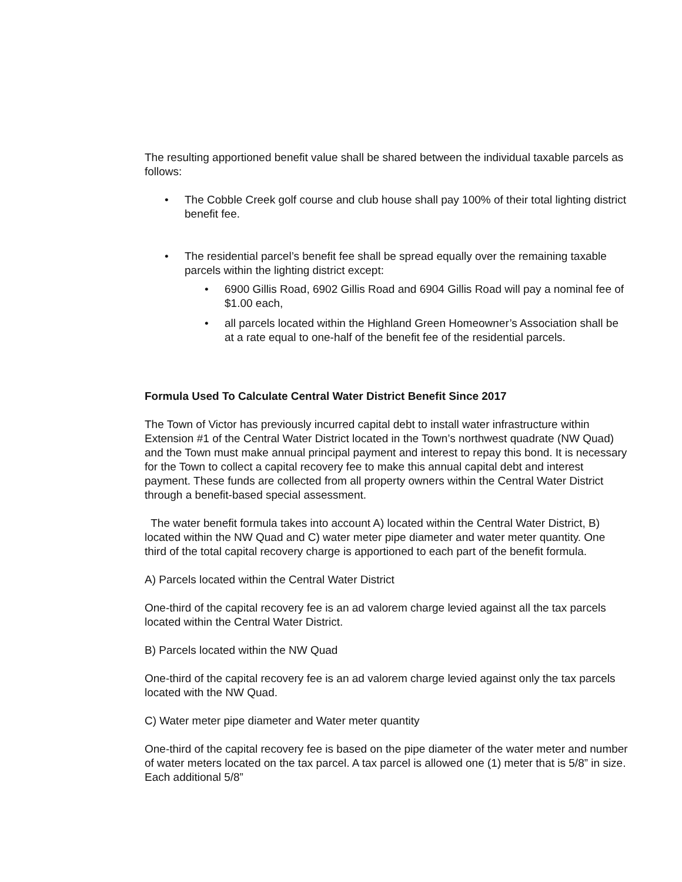The resulting apportioned benefit value shall be shared between the individual taxable parcels as follows:
• The Cobble Creek golf course and club house shall pay 100% of their total lighting district benefit fee.
• The residential parcel’s benefit fee shall be spread equally over the remaining taxable parcels within the lighting district except:
• 6900 Gillis Road, 6902 Gillis Road and 6904 Gillis Road will pay a nominal fee of $1.00 each,
• all parcels located within the Highland Green Homeowner’s Association shall be at a rate equal to one-half of the benefit fee of the residential parcels.
Formula Used To Calculate Central Water District Benefit Since 2017
The Town of Victor has previously incurred capital debt to install water infrastructure within Extension #1 of the Central Water District located in the Town’s northwest quadrate (NW Quad) and the Town must make annual principal payment and interest to repay this bond. It is necessary for the Town to collect a capital recovery fee to make this annual capital debt and interest payment. These funds are collected from all property owners within the Central Water District through a benefit-based special assessment.
The water benefit formula takes into account A) located within the Central Water District, B) located within the NW Quad and C) water meter pipe diameter and water meter quantity. One third of the total capital recovery charge is apportioned to each part of the benefit formula.
A) Parcels located within the Central Water District
One-third of the capital recovery fee is an ad valorem charge levied against all the tax parcels located within the Central Water District.
B) Parcels located within the NW Quad
One-third of the capital recovery fee is an ad valorem charge levied against only the tax parcels located with the NW Quad.
C) Water meter pipe diameter and Water meter quantity
One-third of the capital recovery fee is based on the pipe diameter of the water meter and number of water meters located on the tax parcel. A tax parcel is allowed one (1) meter that is 5/8” in size. Each additional 5/8”